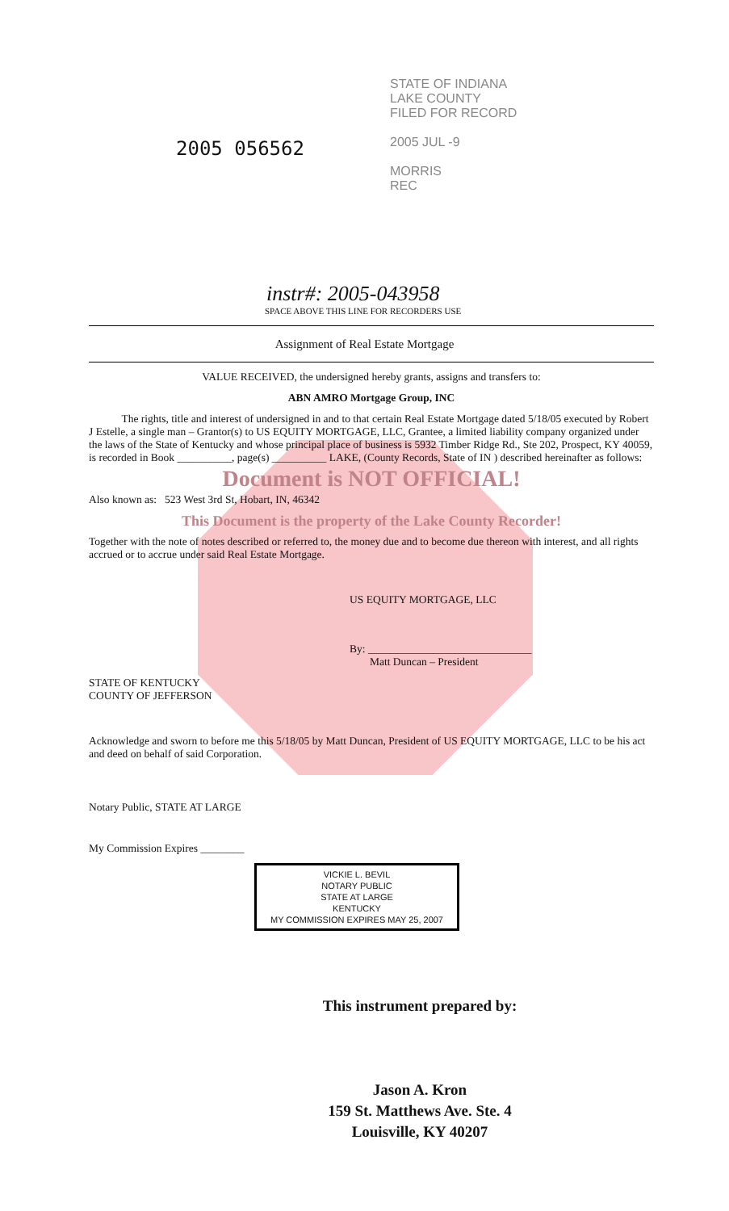2005 056562
STATE OF INDIANA
LAKE COUNTY
FILED FOR RECORD
2005 JUL -9
MORRIS
REC
instr#: 2005-043958
SPACE ABOVE THIS LINE FOR RECORDERS USE
Assignment of Real Estate Mortgage
VALUE RECEIVED, the undersigned hereby grants, assigns and transfers to:
ABN AMRO Mortgage Group, INC
The rights, title and interest of undersigned in and to that certain Real Estate Mortgage dated 5/18/05 executed by Robert J Estelle, a single man – Grantor(s) to US EQUITY MORTGAGE, LLC, Grantee, a limited liability company organized under the laws of the State of Kentucky and whose principal place of business is 5932 Timber Ridge Rd., Ste 202, Prospect, KY 40059, is recorded in Book __________, page(s) __________ LAKE, (County Records, State of IN ) described hereinafter as follows:
Document is NOT OFFICIAL!
Also known as: 523 West 3rd St, Hobart, IN, 46342
This Document is the property of the Lake County Recorder!
Together with the note of notes described or referred to, the money due and to become due thereon with interest, and all rights accrued or to accrue under said Real Estate Mortgage.
US EQUITY MORTGAGE, LLC
By: ______________________________
Matt Duncan – President
STATE OF KENTUCKY
COUNTY OF JEFFERSON
Acknowledge and sworn to before me this 5/18/05 by Matt Duncan, President of US EQUITY MORTGAGE, LLC to be his act and deed on behalf of said Corporation.
Notary Public, STATE AT LARGE
My Commission Expires ________
VICKIE L. BEVIL
NOTARY PUBLIC
STATE AT LARGE
KENTUCKY
MY COMMISSION EXPIRES MAY 25, 2007
This instrument prepared by:
Jason A. Kron
159 St. Matthews Ave. Ste. 4
Louisville, KY 40207